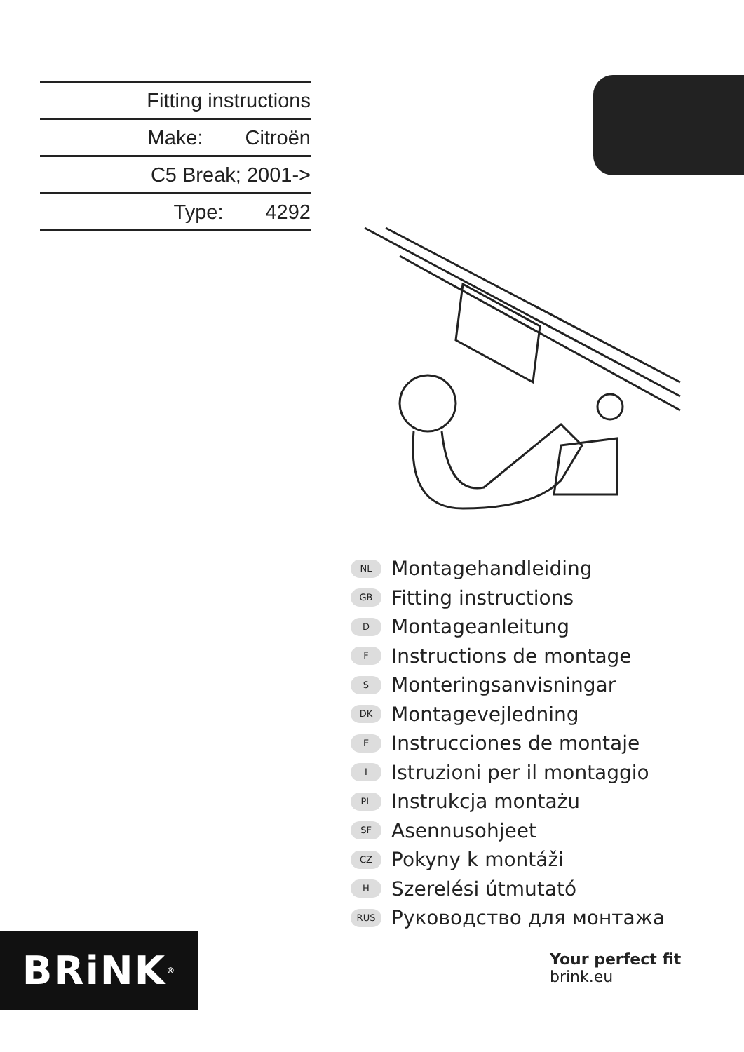Fitting instructions
Make: Citroën
C5 Break; 2001->
Type: 4292
NL Montagehandleiding
GB Fitting instructions
D Montageanleitung
F Instructions de montage
S Monteringsanvisningar
DK Montagevejledning
E Instrucciones de montaje
I Istruzioni per il montaggio
PL Instrukcja montażu
SF Asennusohjeet
CZ Pokyny k montáži
H Szerelési útmutató
RUS Руководство для монтажа
BRiNK<sup>®</sup>
Your perfect fit
brink.eu